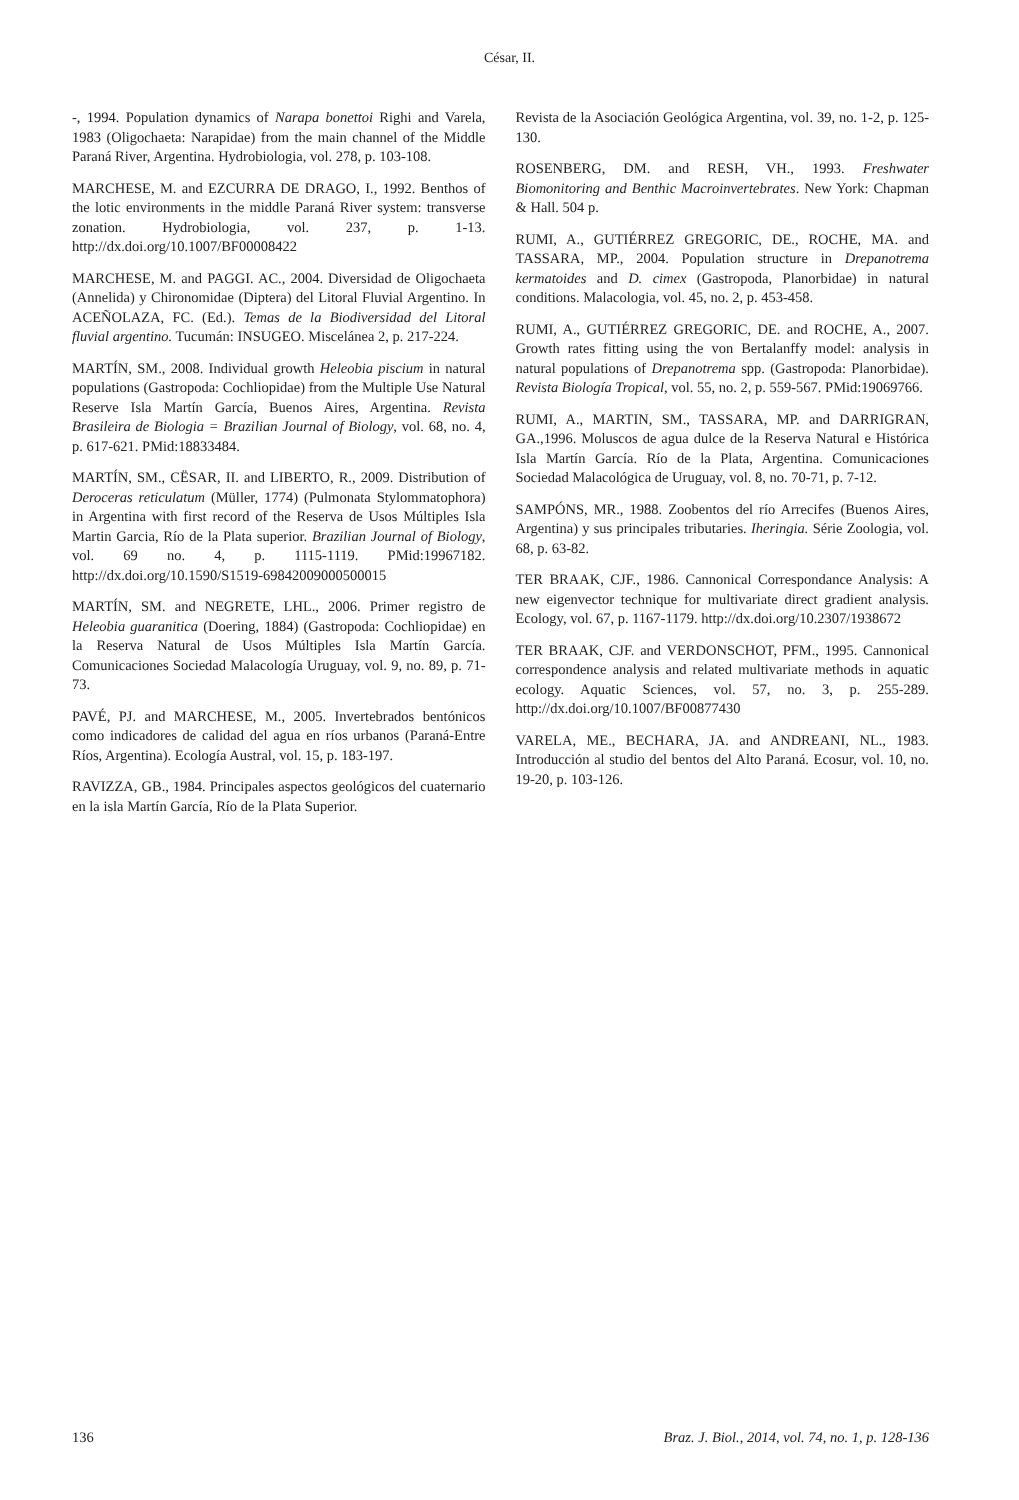César, II.
-, 1994. Population dynamics of Narapa bonettoi Righi and Varela, 1983 (Oligochaeta: Narapidae) from the main channel of the Middle Paraná River, Argentina. Hydrobiologia, vol. 278, p. 103-108.
MARCHESE, M. and EZCURRA DE DRAGO, I., 1992. Benthos of the lotic environments in the middle Paraná River system: transverse zonation. Hydrobiologia, vol. 237, p. 1-13. http://dx.doi.org/10.1007/BF00008422
MARCHESE, M. and PAGGI. AC., 2004. Diversidad de Oligochaeta (Annelida) y Chironomidae (Diptera) del Litoral Fluvial Argentino. In ACEÑOLAZA, FC. (Ed.). Temas de la Biodiversidad del Litoral fluvial argentino. Tucumán: INSUGEO. Miscelánea 2, p. 217-224.
MARTÍN, SM., 2008. Individual growth Heleobia piscium in natural populations (Gastropoda: Cochliopidae) from the Multiple Use Natural Reserve Isla Martín García, Buenos Aires, Argentina. Revista Brasileira de Biologia = Brazilian Journal of Biology, vol. 68, no. 4, p. 617-621. PMid:18833484.
MARTÍN, SM., CËSAR, II. and LIBERTO, R., 2009. Distribution of Deroceras reticulatum (Müller, 1774) (Pulmonata Stylommatophora) in Argentina with first record of the Reserva de Usos Múltiples Isla Martin Garcia, Río de la Plata superior. Brazilian Journal of Biology, vol. 69 no. 4, p. 1115-1119. PMid:19967182. http://dx.doi.org/10.1590/S1519-69842009000500015
MARTÍN, SM. and NEGRETE, LHL., 2006. Primer registro de Heleobia guaranitica (Doering, 1884) (Gastropoda: Cochliopidae) en la Reserva Natural de Usos Múltiples Isla Martín García. Comunicaciones Sociedad Malacología Uruguay, vol. 9, no. 89, p. 71-73.
PAVÉ, PJ. and MARCHESE, M., 2005. Invertebrados bentónicos como indicadores de calidad del agua en ríos urbanos (Paraná-Entre Ríos, Argentina). Ecología Austral, vol. 15, p. 183-197.
RAVIZZA, GB., 1984. Principales aspectos geológicos del cuaternario en la isla Martín García, Río de la Plata Superior.
Revista de la Asociación Geológica Argentina, vol. 39, no. 1-2, p. 125-130.
ROSENBERG, DM. and RESH, VH., 1993. Freshwater Biomonitoring and Benthic Macroinvertebrates. New York: Chapman & Hall. 504 p.
RUMI, A., GUTIÉRREZ GREGORIC, DE., ROCHE, MA. and TASSARA, MP., 2004. Population structure in Drepanotrema kermatoides and D. cimex (Gastropoda, Planorbidae) in natural conditions. Malacologia, vol. 45, no. 2, p. 453-458.
RUMI, A., GUTIÉRREZ GREGORIC, DE. and ROCHE, A., 2007. Growth rates fitting using the von Bertalanffy model: analysis in natural populations of Drepanotrema spp. (Gastropoda: Planorbidae). Revista Biología Tropical, vol. 55, no. 2, p. 559-567. PMid:19069766.
RUMI, A., MARTIN, SM., TASSARA, MP. and DARRIGRAN, GA.,1996. Moluscos de agua dulce de la Reserva Natural e Histórica Isla Martín García. Río de la Plata, Argentina. Comunicaciones Sociedad Malacológica de Uruguay, vol. 8, no. 70-71, p. 7-12.
SAMPÓNS, MR., 1988. Zoobentos del río Arrecifes (Buenos Aires, Argentina) y sus principales tributaries. Iheringia. Série Zoologia, vol. 68, p. 63-82.
TER BRAAK, CJF., 1986. Cannonical Correspondance Analysis: A new eigenvector technique for multivariate direct gradient analysis. Ecology, vol. 67, p. 1167-1179. http://dx.doi.org/10.2307/1938672
TER BRAAK, CJF. and VERDONSCHOT, PFM., 1995. Cannonical correspondence analysis and related multivariate methods in aquatic ecology. Aquatic Sciences, vol. 57, no. 3, p. 255-289. http://dx.doi.org/10.1007/BF00877430
VARELA, ME., BECHARA, JA. and ANDREANI, NL., 1983. Introducción al studio del bentos del Alto Paraná. Ecosur, vol. 10, no. 19-20, p. 103-126.
136 Braz. J. Biol., 2014, vol. 74, no. 1, p. 128-136